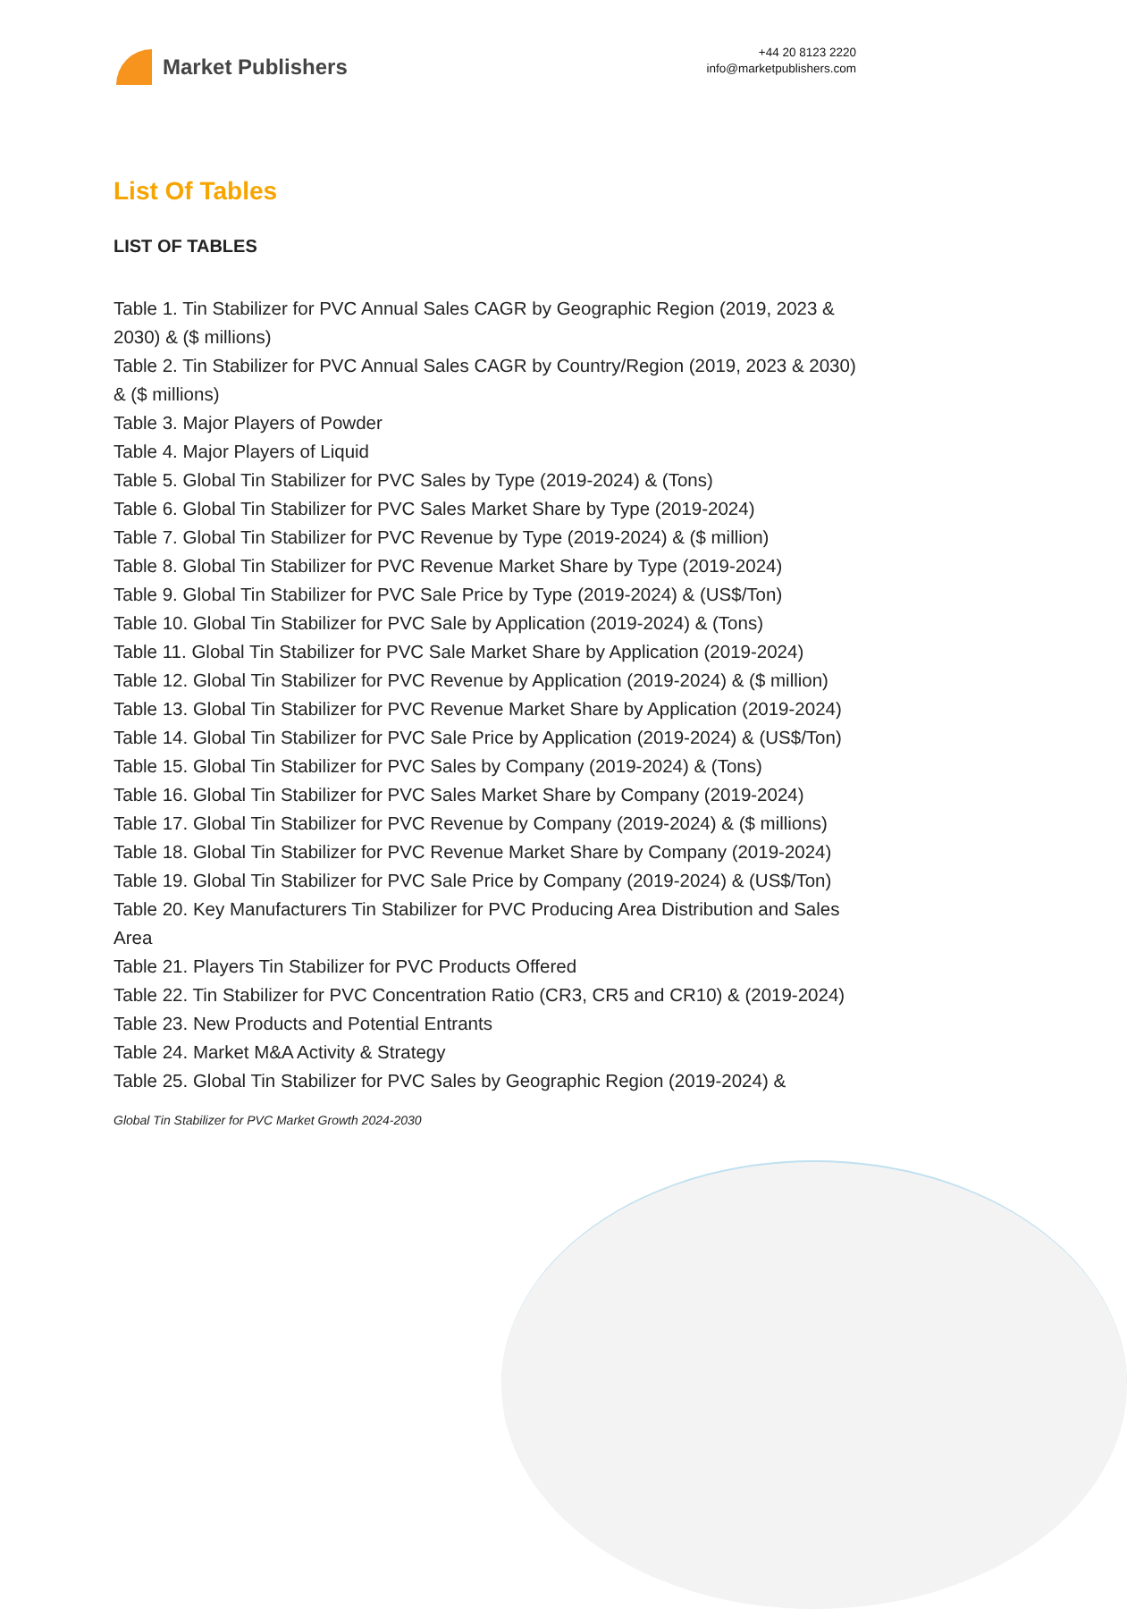Market Publishers
+44 20 8123 2220
info@marketpublishers.com
List Of Tables
LIST OF TABLES
Table 1. Tin Stabilizer for PVC Annual Sales CAGR by Geographic Region (2019, 2023 & 2030) & ($ millions)
Table 2. Tin Stabilizer for PVC Annual Sales CAGR by Country/Region (2019, 2023 & 2030) & ($ millions)
Table 3. Major Players of Powder
Table 4. Major Players of Liquid
Table 5. Global Tin Stabilizer for PVC Sales by Type (2019-2024) & (Tons)
Table 6. Global Tin Stabilizer for PVC Sales Market Share by Type (2019-2024)
Table 7. Global Tin Stabilizer for PVC Revenue by Type (2019-2024) & ($ million)
Table 8. Global Tin Stabilizer for PVC Revenue Market Share by Type (2019-2024)
Table 9. Global Tin Stabilizer for PVC Sale Price by Type (2019-2024) & (US$/Ton)
Table 10. Global Tin Stabilizer for PVC Sale by Application (2019-2024) & (Tons)
Table 11. Global Tin Stabilizer for PVC Sale Market Share by Application (2019-2024)
Table 12. Global Tin Stabilizer for PVC Revenue by Application (2019-2024) & ($ million)
Table 13. Global Tin Stabilizer for PVC Revenue Market Share by Application (2019-2024)
Table 14. Global Tin Stabilizer for PVC Sale Price by Application (2019-2024) & (US$/Ton)
Table 15. Global Tin Stabilizer for PVC Sales by Company (2019-2024) & (Tons)
Table 16. Global Tin Stabilizer for PVC Sales Market Share by Company (2019-2024)
Table 17. Global Tin Stabilizer for PVC Revenue by Company (2019-2024) & ($ millions)
Table 18. Global Tin Stabilizer for PVC Revenue Market Share by Company (2019-2024)
Table 19. Global Tin Stabilizer for PVC Sale Price by Company (2019-2024) & (US$/Ton)
Table 20. Key Manufacturers Tin Stabilizer for PVC Producing Area Distribution and Sales Area
Table 21. Players Tin Stabilizer for PVC Products Offered
Table 22. Tin Stabilizer for PVC Concentration Ratio (CR3, CR5 and CR10) & (2019-2024)
Table 23. New Products and Potential Entrants
Table 24. Market M&A Activity & Strategy
Table 25. Global Tin Stabilizer for PVC Sales by Geographic Region (2019-2024) &
Global Tin Stabilizer for PVC Market Growth 2024-2030